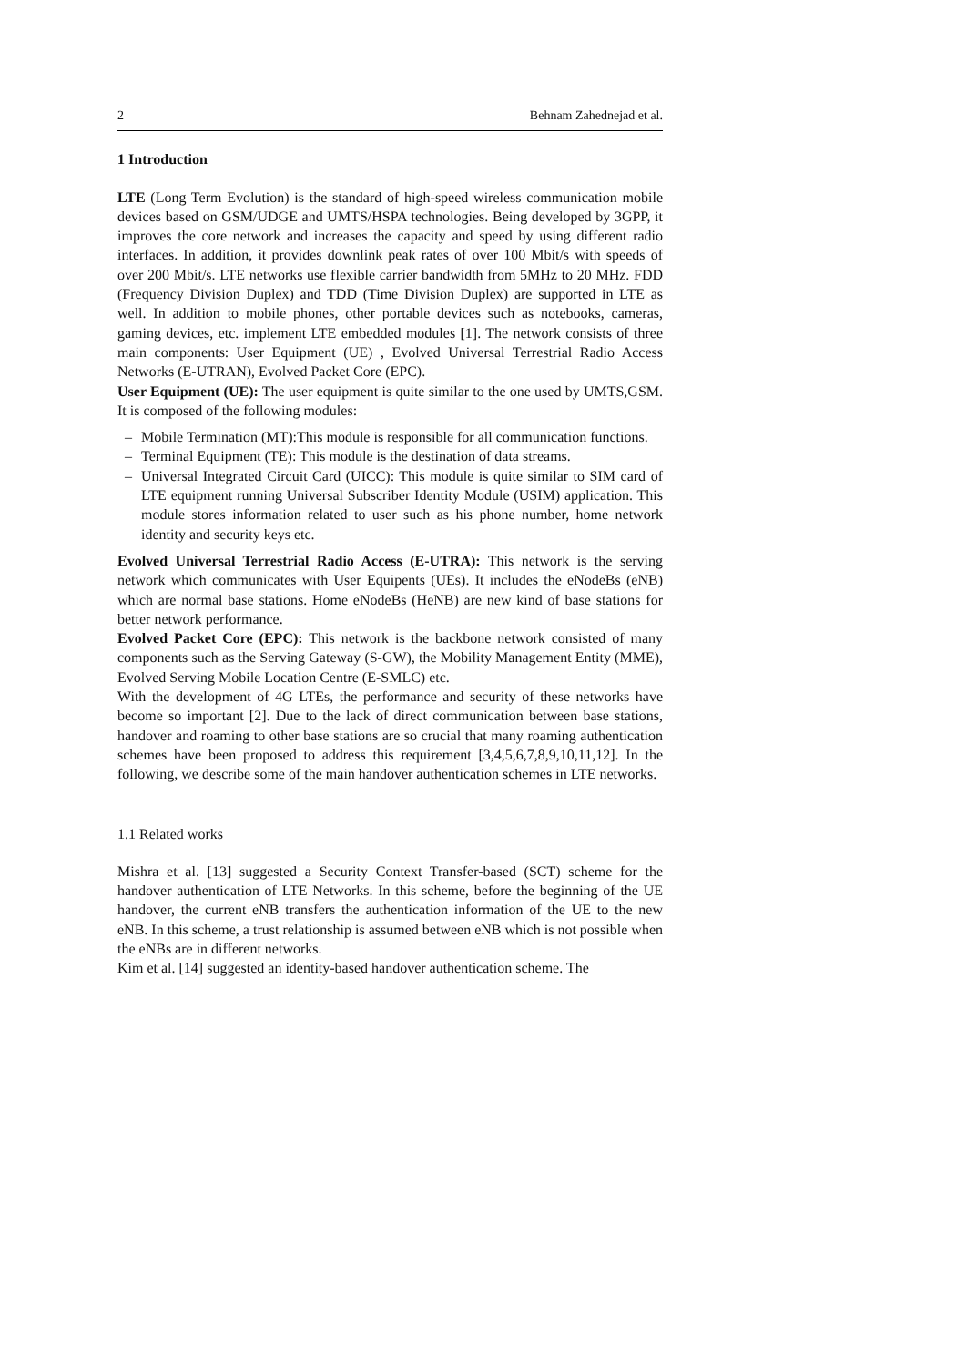2 Behnam Zahednejad et al.
1 Introduction
LTE (Long Term Evolution) is the standard of high-speed wireless communication mobile devices based on GSM/UDGE and UMTS/HSPA technologies. Being developed by 3GPP, it improves the core network and increases the capacity and speed by using different radio interfaces. In addition, it provides downlink peak rates of over 100 Mbit/s with speeds of over 200 Mbit/s. LTE networks use flexible carrier bandwidth from 5MHz to 20 MHz. FDD (Frequency Division Duplex) and TDD (Time Division Duplex) are supported in LTE as well. In addition to mobile phones, other portable devices such as notebooks, cameras, gaming devices, etc. implement LTE embedded modules [1]. The network consists of three main components: User Equipment (UE) , Evolved Universal Terrestrial Radio Access Networks (E-UTRAN), Evolved Packet Core (EPC).
User Equipment (UE): The user equipment is quite similar to the one used by UMTS,GSM. It is composed of the following modules:
– Mobile Termination (MT):This module is responsible for all communication functions.
– Terminal Equipment (TE): This module is the destination of data streams.
– Universal Integrated Circuit Card (UICC): This module is quite similar to SIM card of LTE equipment running Universal Subscriber Identity Module (USIM) application. This module stores information related to user such as his phone number, home network identity and security keys etc.
Evolved Universal Terrestrial Radio Access (E-UTRA): This network is the serving network which communicates with User Equipents (UEs). It includes the eNodeBs (eNB) which are normal base stations. Home eNodeBs (HeNB) are new kind of base stations for better network performance.
Evolved Packet Core (EPC): This network is the backbone network consisted of many components such as the Serving Gateway (S-GW), the Mobility Management Entity (MME), Evolved Serving Mobile Location Centre (E-SMLC) etc.
With the development of 4G LTEs, the performance and security of these networks have become so important [2]. Due to the lack of direct communication between base stations, handover and roaming to other base stations are so crucial that many roaming authentication schemes have been proposed to address this requirement [3,4,5,6,7,8,9,10,11,12]. In the following, we describe some of the main handover authentication schemes in LTE networks.
1.1 Related works
Mishra et al. [13] suggested a Security Context Transfer-based (SCT) scheme for the handover authentication of LTE Networks. In this scheme, before the beginning of the UE handover, the current eNB transfers the authentication information of the UE to the new eNB. In this scheme, a trust relationship is assumed between eNB which is not possible when the eNBs are in different networks.
Kim et al. [14] suggested an identity-based handover authentication scheme. The